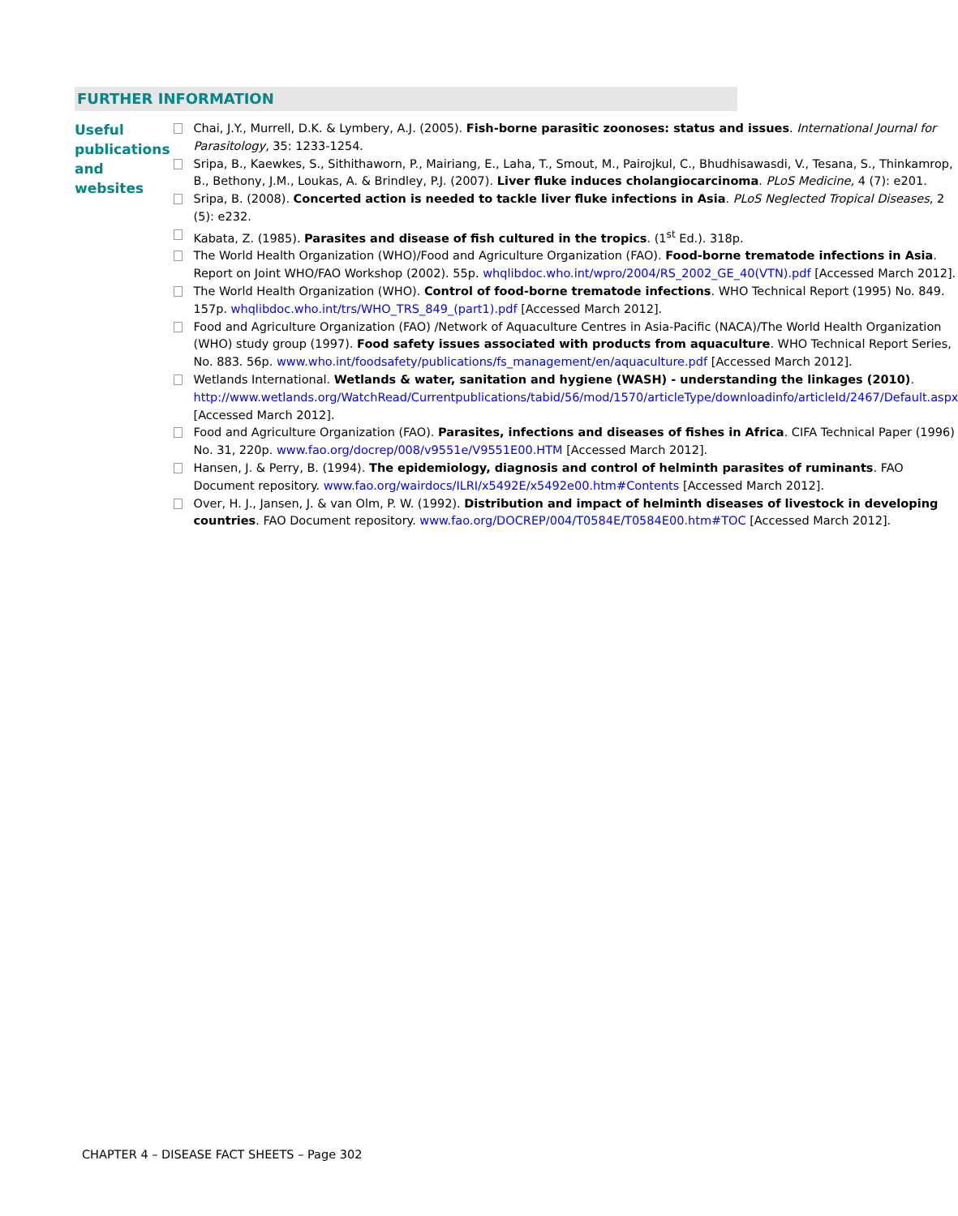FURTHER INFORMATION
Useful publications and websites
Chai, J.Y., Murrell, D.K. & Lymbery, A.J. (2005). Fish-borne parasitic zoonoses: status and issues. International Journal for Parasitology, 35: 1233-1254.
Sripa, B., Kaewkes, S., Sithithaworn, P., Mairiang, E., Laha, T., Smout, M., Pairojkul, C., Bhudhisawasdi, V., Tesana, S., Thinkamrop, B., Bethony, J.M., Loukas, A. & Brindley, P.J. (2007). Liver fluke induces cholangiocarcinoma. PLoS Medicine, 4 (7): e201.
Sripa, B. (2008). Concerted action is needed to tackle liver fluke infections in Asia. PLoS Neglected Tropical Diseases, 2 (5): e232.
Kabata, Z. (1985). Parasites and disease of fish cultured in the tropics. (1<sup>st</sup> Ed.). 318p.
The World Health Organization (WHO)/Food and Agriculture Organization (FAO). Food-borne trematode infections in Asia. Report on Joint WHO/FAO Workshop (2002). 55p. whqlibdoc.who.int/wpro/2004/RS_2002_GE_40(VTN).pdf [Accessed March 2012].
The World Health Organization (WHO). Control of food-borne trematode infections. WHO Technical Report (1995) No. 849. 157p. whqlibdoc.who.int/trs/WHO_TRS_849_(part1).pdf [Accessed March 2012].
Food and Agriculture Organization (FAO) /Network of Aquaculture Centres in Asia-Pacific (NACA)/The World Health Organization (WHO) study group (1997). Food safety issues associated with products from aquaculture. WHO Technical Report Series, No. 883. 56p. www.who.int/foodsafety/publications/fs_management/en/aquaculture.pdf [Accessed March 2012].
Wetlands International. Wetlands & water, sanitation and hygiene (WASH) - understanding the linkages (2010). http://www.wetlands.org/WatchRead/Currentpublications/tabid/56/mod/1570/articleType/downloadinfo/articleId/2467/Default.aspx [Accessed March 2012].
Food and Agriculture Organization (FAO). Parasites, infections and diseases of fishes in Africa. CIFA Technical Paper (1996) No. 31, 220p. www.fao.org/docrep/008/v9551e/V9551E00.HTM [Accessed March 2012].
Hansen, J. & Perry, B. (1994). The epidemiology, diagnosis and control of helminth parasites of ruminants. FAO Document repository. www.fao.org/wairdocs/ILRI/x5492E/x5492e00.htm#Contents [Accessed March 2012].
Over, H. J., Jansen, J. & van Olm, P. W. (1992). Distribution and impact of helminth diseases of livestock in developing countries. FAO Document repository. www.fao.org/DOCREP/004/T0584E/T0584E00.htm#TOC [Accessed March 2012].
CHAPTER 4 – DISEASE FACT SHEETS – Page 302